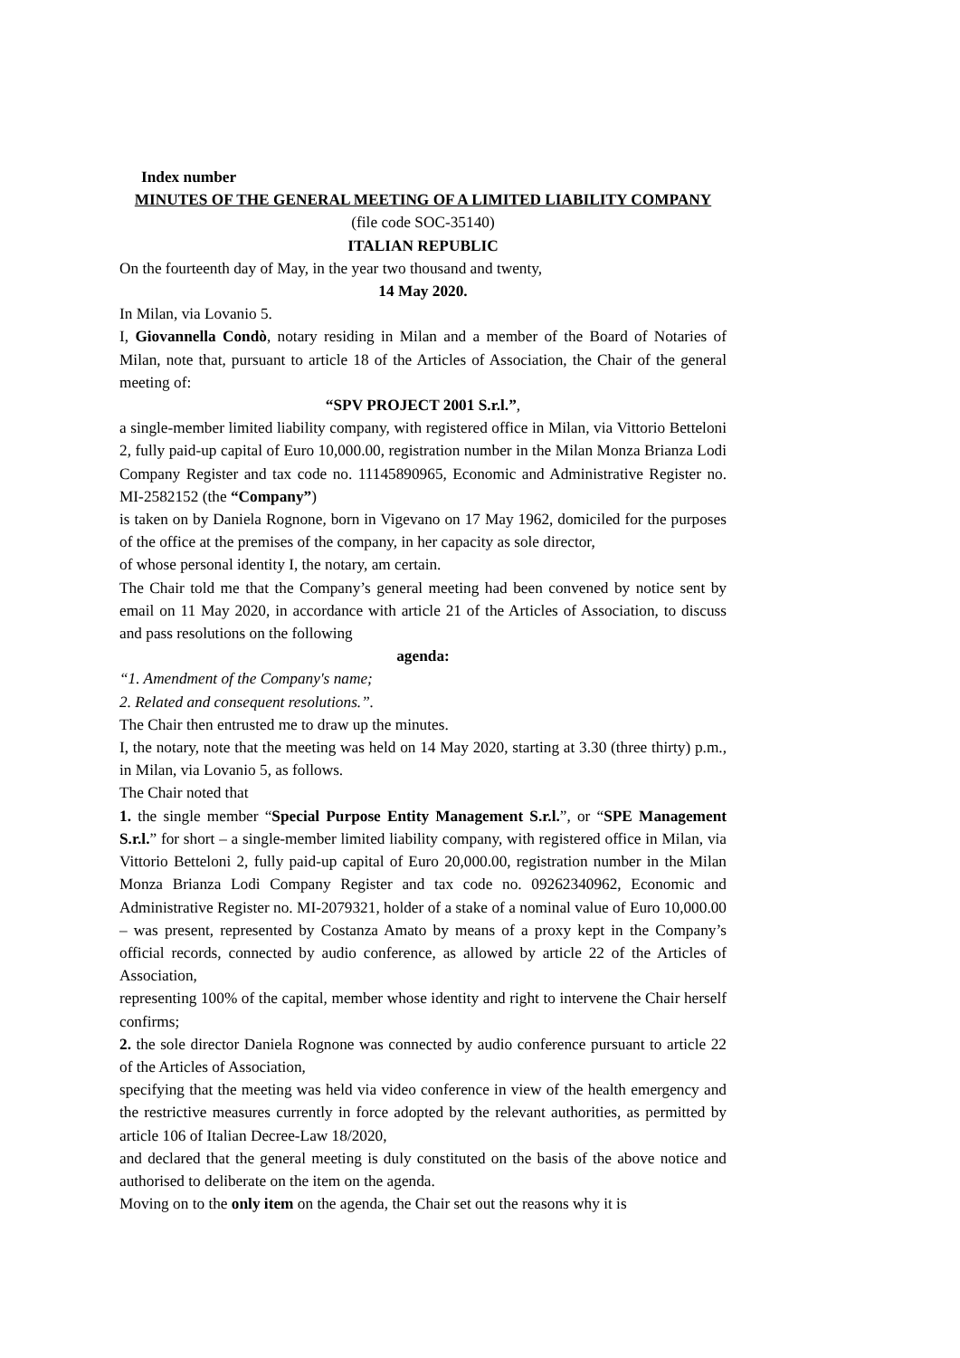Index number
MINUTES OF THE GENERAL MEETING OF A LIMITED LIABILITY COMPANY
(file code SOC-35140)
ITALIAN REPUBLIC
On the fourteenth day of May, in the year two thousand and twenty,
14 May 2020.
In Milan, via Lovanio 5.
I, Giovannella Condò, notary residing in Milan and a member of the Board of Notaries of Milan, note that, pursuant to article 18 of the Articles of Association, the Chair of the general meeting of:
“SPV PROJECT 2001 S.r.l.”,
a single-member limited liability company, with registered office in Milan, via Vittorio Betteloni 2, fully paid-up capital of Euro 10,000.00, registration number in the Milan Monza Brianza Lodi Company Register and tax code no. 11145890965, Economic and Administrative Register no. MI-2582152 (the “Company”)
is taken on by Daniela Rognone, born in Vigevano on 17 May 1962, domiciled for the purposes of the office at the premises of the company, in her capacity as sole director,
of whose personal identity I, the notary, am certain.
The Chair told me that the Company’s general meeting had been convened by notice sent by email on 11 May 2020, in accordance with article 21 of the Articles of Association, to discuss and pass resolutions on the following
agenda:
“1. Amendment of the Company's name;
2. Related and consequent resolutions.”.
The Chair then entrusted me to draw up the minutes.
I, the notary, note that the meeting was held on 14 May 2020, starting at 3.30 (three thirty) p.m., in Milan, via Lovanio 5, as follows.
The Chair noted that
1. the single member “Special Purpose Entity Management S.r.l.”, or “SPE Management S.r.l.” for short – a single-member limited liability company, with registered office in Milan, via Vittorio Betteloni 2, fully paid-up capital of Euro 20,000.00, registration number in the Milan Monza Brianza Lodi Company Register and tax code no. 09262340962, Economic and Administrative Register no. MI-2079321, holder of a stake of a nominal value of Euro 10,000.00 – was present, represented by Costanza Amato by means of a proxy kept in the Company’s official records, connected by audio conference, as allowed by article 22 of the Articles of Association,
representing 100% of the capital, member whose identity and right to intervene the Chair herself confirms;
2. the sole director Daniela Rognone was connected by audio conference pursuant to article 22 of the Articles of Association,
specifying that the meeting was held via video conference in view of the health emergency and the restrictive measures currently in force adopted by the relevant authorities, as permitted by article 106 of Italian Decree-Law 18/2020,
and declared that the general meeting is duly constituted on the basis of the above notice and authorised to deliberate on the item on the agenda.
Moving on to the only item on the agenda, the Chair set out the reasons why it is